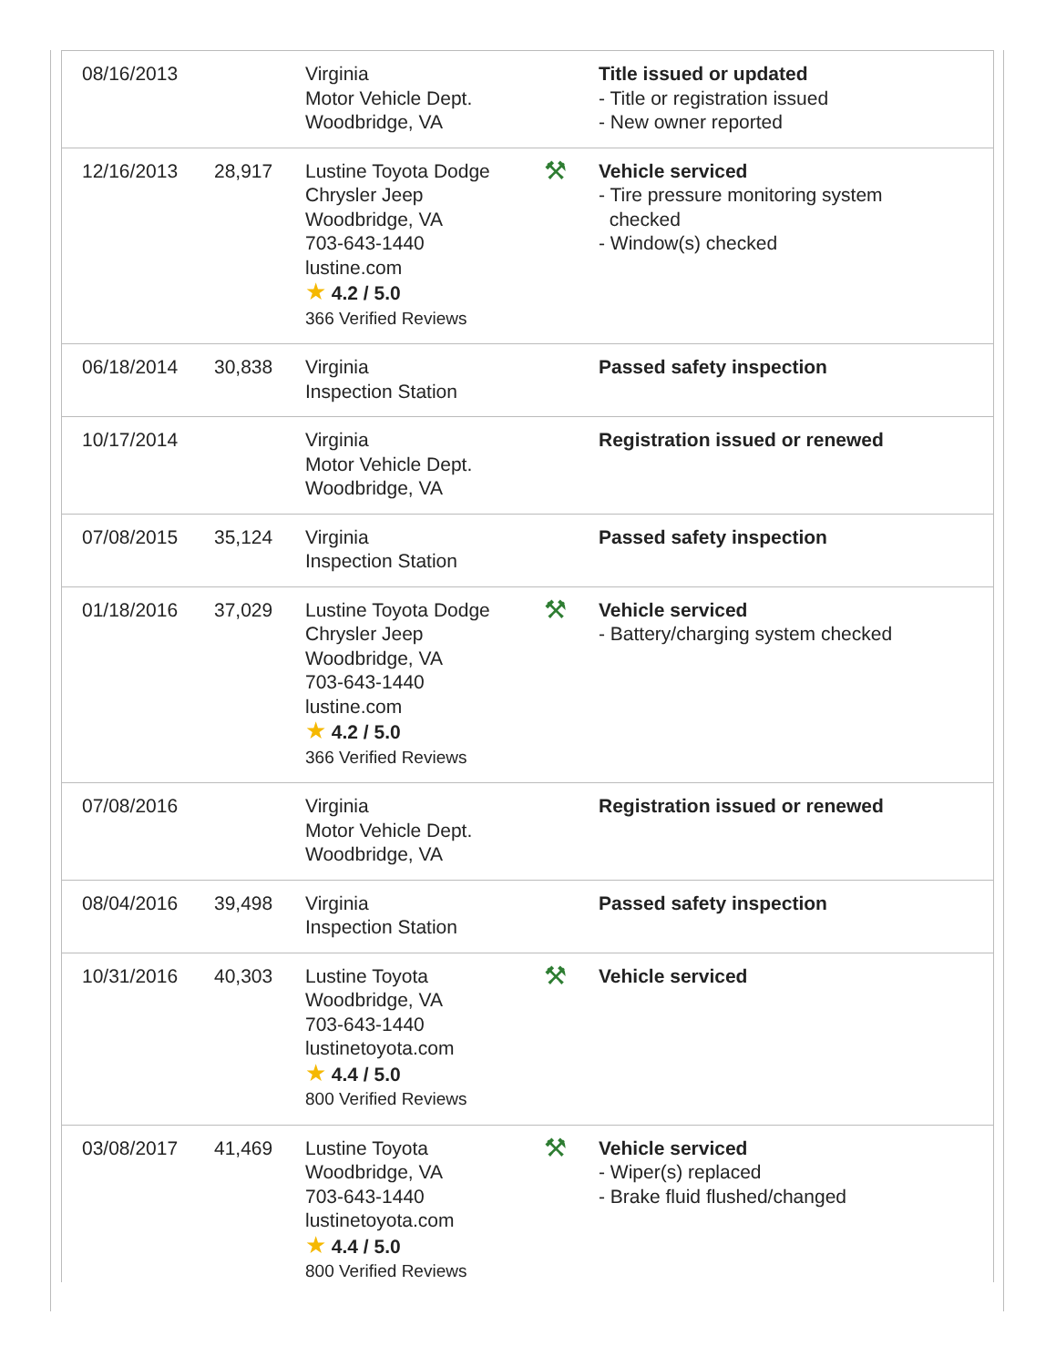| 08/16/2013 | | Virginia Motor Vehicle Dept. Woodbridge, VA | | Title issued or updated - Title or registration issued - New owner reported |
| 12/16/2013 | 28,917 | Lustine Toyota Dodge Chrysler Jeep Woodbridge, VA 703-643-1440 lustine.com ★ 4.2 / 5.0 366 Verified Reviews | ⚒ | Vehicle serviced - Tire pressure monitoring system checked - Window(s) checked |
| 06/18/2014 | 30,838 | Virginia Inspection Station | | Passed safety inspection |
| 10/17/2014 | | Virginia Motor Vehicle Dept. Woodbridge, VA | | Registration issued or renewed |
| 07/08/2015 | 35,124 | Virginia Inspection Station | | Passed safety inspection |
| 01/18/2016 | 37,029 | Lustine Toyota Dodge Chrysler Jeep Woodbridge, VA 703-643-1440 lustine.com ★ 4.2 / 5.0 366 Verified Reviews | ⚒ | Vehicle serviced - Battery/charging system checked |
| 07/08/2016 | | Virginia Motor Vehicle Dept. Woodbridge, VA | | Registration issued or renewed |
| 08/04/2016 | 39,498 | Virginia Inspection Station | | Passed safety inspection |
| 10/31/2016 | 40,303 | Lustine Toyota Woodbridge, VA 703-643-1440 lustinetoyota.com ★ 4.4 / 5.0 800 Verified Reviews | ⚒ | Vehicle serviced |
| 03/08/2017 | 41,469 | Lustine Toyota Woodbridge, VA 703-643-1440 lustinetoyota.com ★ 4.4 / 5.0 800 Verified Reviews | ⚒ | Vehicle serviced - Wiper(s) replaced - Brake fluid flushed/changed |